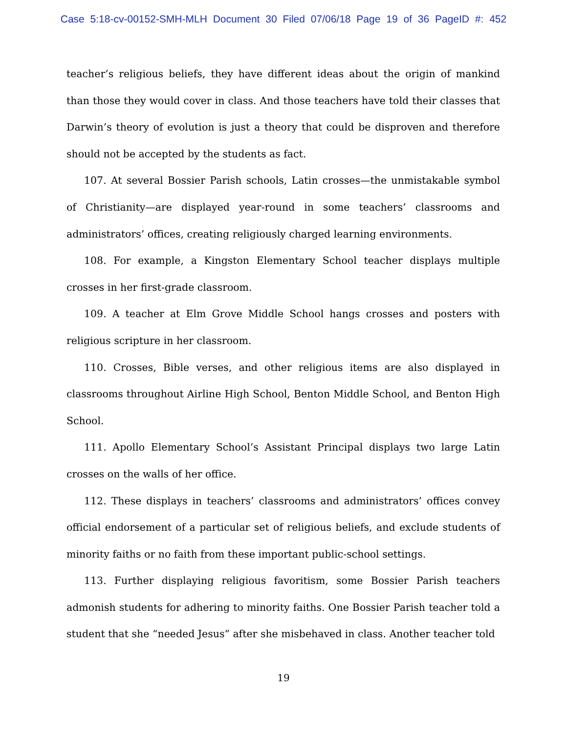Case 5:18-cv-00152-SMH-MLH Document 30 Filed 07/06/18 Page 19 of 36 PageID #: 452
teacher’s religious beliefs, they have different ideas about the origin of mankind than those they would cover in class. And those teachers have told their classes that Darwin’s theory of evolution is just a theory that could be disproven and therefore should not be accepted by the students as fact.
107. At several Bossier Parish schools, Latin crosses—the unmistakable symbol of Christianity—are displayed year-round in some teachers’ classrooms and administrators’ offices, creating religiously charged learning environments.
108. For example, a Kingston Elementary School teacher displays multiple crosses in her first-grade classroom.
109. A teacher at Elm Grove Middle School hangs crosses and posters with religious scripture in her classroom.
110. Crosses, Bible verses, and other religious items are also displayed in classrooms throughout Airline High School, Benton Middle School, and Benton High School.
111. Apollo Elementary School’s Assistant Principal displays two large Latin crosses on the walls of her office.
112. These displays in teachers’ classrooms and administrators’ offices convey official endorsement of a particular set of religious beliefs, and exclude students of minority faiths or no faith from these important public-school settings.
113. Further displaying religious favoritism, some Bossier Parish teachers admonish students for adhering to minority faiths. One Bossier Parish teacher told a student that she “needed Jesus” after she misbehaved in class. Another teacher told
19